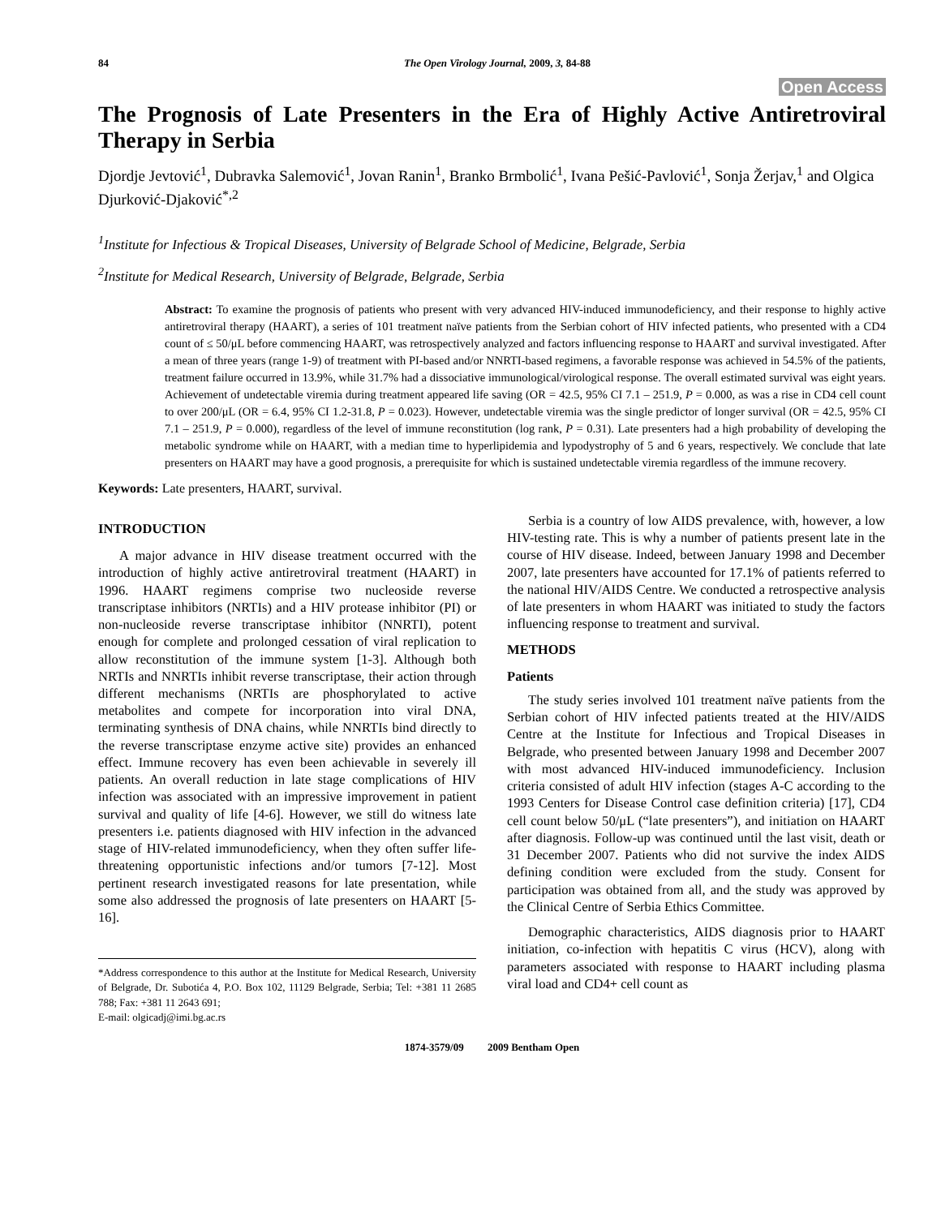84 The Open Virology Journal, 2009, 3, 84-88
Open Access
The Prognosis of Late Presenters in the Era of Highly Active Antiretroviral Therapy in Serbia
Djordje Jevtović<sup>1</sup>, Dubravka Salemović<sup>1</sup>, Jovan Ranin<sup>1</sup>, Branko Brmbolić<sup>1</sup>, Ivana Pešić-Pavlović<sup>1</sup>, Sonja Žerjav,<sup>1</sup> and Olgica Djurković-Djaković<sup>*,2</sup>
<sup>1</sup> Institute for Infectious & Tropical Diseases, University of Belgrade School of Medicine, Belgrade, Serbia
<sup>2</sup> Institute for Medical Research, University of Belgrade, Belgrade, Serbia
Abstract: To examine the prognosis of patients who present with very advanced HIV-induced immunodeficiency, and their response to highly active antiretroviral therapy (HAART), a series of 101 treatment naïve patients from the Serbian cohort of HIV infected patients, who presented with a CD4 count of ≤ 50/μL before commencing HAART, was retrospectively analyzed and factors influencing response to HAART and survival investigated. After a mean of three years (range 1-9) of treatment with PI-based and/or NNRTI-based regimens, a favorable response was achieved in 54.5% of the patients, treatment failure occurred in 13.9%, while 31.7% had a dissociative immunological/virological response. The overall estimated survival was eight years. Achievement of undetectable viremia during treatment appeared life saving (OR = 42.5, 95% CI 7.1 – 251.9, P = 0.000, as was a rise in CD4 cell count to over 200/μL (OR = 6.4, 95% CI 1.2-31.8, P = 0.023). However, undetectable viremia was the single predictor of longer survival (OR = 42.5, 95% CI 7.1 – 251.9, P = 0.000), regardless of the level of immune reconstitution (log rank, P = 0.31). Late presenters had a high probability of developing the metabolic syndrome while on HAART, with a median time to hyperlipidemia and lypodystrophy of 5 and 6 years, respectively. We conclude that late presenters on HAART may have a good prognosis, a prerequisite for which is sustained undetectable viremia regardless of the immune recovery.
Keywords: Late presenters, HAART, survival.
INTRODUCTION
A major advance in HIV disease treatment occurred with the introduction of highly active antiretroviral treatment (HAART) in 1996. HAART regimens comprise two nucleoside reverse transcriptase inhibitors (NRTIs) and a HIV protease inhibitor (PI) or non-nucleoside reverse transcriptase inhibitor (NNRTI), potent enough for complete and prolonged cessation of viral replication to allow reconstitution of the immune system [1-3]. Although both NRTIs and NNRTIs inhibit reverse transcriptase, their action through different mechanisms (NRTIs are phosphorylated to active metabolites and compete for incorporation into viral DNA, terminating synthesis of DNA chains, while NNRTIs bind directly to the reverse transcriptase enzyme active site) provides an enhanced effect. Immune recovery has even been achievable in severely ill patients. An overall reduction in late stage complications of HIV infection was associated with an impressive improvement in patient survival and quality of life [4-6]. However, we still do witness late presenters i.e. patients diagnosed with HIV infection in the advanced stage of HIV-related immunodeficiency, when they often suffer life-threatening opportunistic infections and/or tumors [7-12]. Most pertinent research investigated reasons for late presentation, while some also addressed the prognosis of late presenters on HAART [5-16].
*Address correspondence to this author at the Institute for Medical Research, University of Belgrade, Dr. Subotića 4, P.O. Box 102, 11129 Belgrade, Serbia; Tel: +381 11 2685 788; Fax: +381 11 2643 691;
E-mail: olgicadj@imi.bg.ac.rs
Serbia is a country of low AIDS prevalence, with, however, a low HIV-testing rate. This is why a number of patients present late in the course of HIV disease. Indeed, between January 1998 and December 2007, late presenters have accounted for 17.1% of patients referred to the national HIV/AIDS Centre. We conducted a retrospective analysis of late presenters in whom HAART was initiated to study the factors influencing response to treatment and survival.
METHODS
Patients
The study series involved 101 treatment naïve patients from the Serbian cohort of HIV infected patients treated at the HIV/AIDS Centre at the Institute for Infectious and Tropical Diseases in Belgrade, who presented between January 1998 and December 2007 with most advanced HIV-induced immunodeficiency. Inclusion criteria consisted of adult HIV infection (stages A-C according to the 1993 Centers for Disease Control case definition criteria) [17], CD4 cell count below 50/μL (“late presenters”), and initiation on HAART after diagnosis. Follow-up was continued until the last visit, death or 31 December 2007. Patients who did not survive the index AIDS defining condition were excluded from the study. Consent for participation was obtained from all, and the study was approved by the Clinical Centre of Serbia Ethics Committee.
Demographic characteristics, AIDS diagnosis prior to HAART initiation, co-infection with hepatitis C virus (HCV), along with parameters associated with response to HAART including plasma viral load and CD4+ cell count as
1874-3579/09 2009 Bentham Open